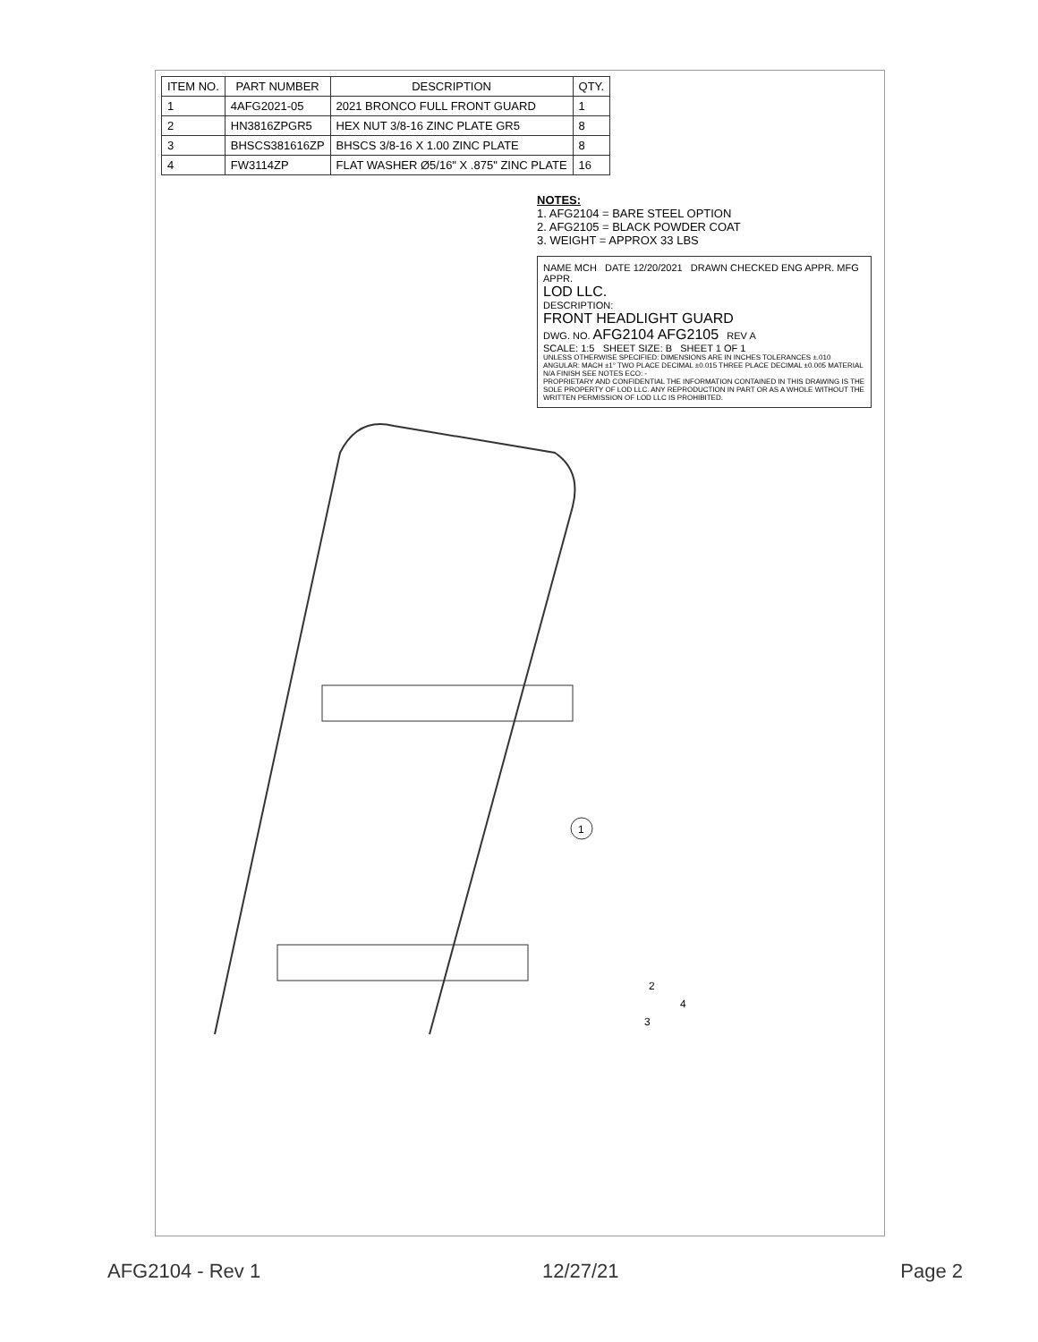| ITEM NO. | PART NUMBER | DESCRIPTION | QTY. |
| --- | --- | --- | --- |
| 1 | 4AFG2021-05 | 2021 BRONCO FULL FRONT GUARD | 1 |
| 2 | HN3816ZPGR5 | HEX NUT 3/8-16 ZINC PLATE GR5 | 8 |
| 3 | BHSCS381616ZP | BHSCS 3/8-16 X 1.00 ZINC PLATE | 8 |
| 4 | FW3114ZP | FLAT WASHER Ø5/16" X .875" ZINC PLATE | 16 |
NOTES:
1. AFG2104 = BARE STEEL OPTION
2. AFG2105 = BLACK POWDER COAT
3. WEIGHT = APPROX 33 LBS
NAME MCH DATE 12/20/2021 DRAWN CHECKED ENG APPR. MFG APPR.
LOD LLC.
DESCRIPTION:
FRONT HEADLIGHT GUARD
DWG. NO. AFG2104 AFG2105 REV A
SCALE: 1:5 SHEET SIZE: B SHEET 1 OF 1
UNLESS OTHERWISE SPECIFIED: DIMENSIONS ARE IN INCHES TOLERANCES ±.010 ANGULAR: MACH ±1° TWO PLACE DECIMAL ±0.015 THREE PLACE DECIMAL ±0.005 MATERIAL N/A FINISH SEE NOTES ECO: -
PROPRIETARY AND CONFIDENTIAL THE INFORMATION CONTAINED IN THIS DRAWING IS THE SOLE PROPERTY OF LOD LLC. ANY REPRODUCTION IN PART OR AS A WHOLE WITHOUT THE WRITTEN PERMISSION OF LOD LLC IS PROHIBITED.
1
2
3
4
AFG2104 - Rev 1 12/27/21 Page 2